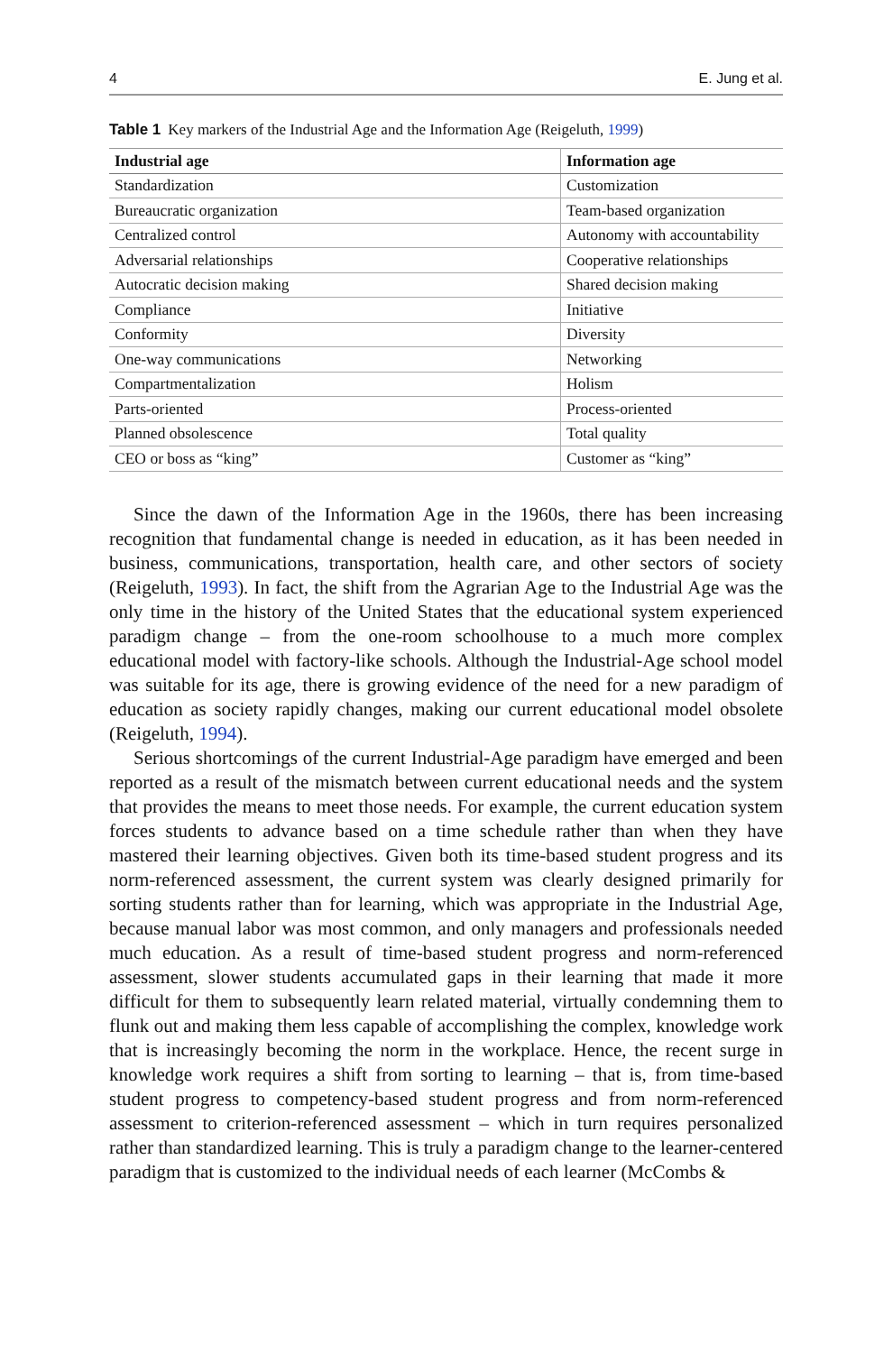4 E. Jung et al.
Table 1 Key markers of the Industrial Age and the Information Age (Reigeluth, 1999)
| Industrial age | Information age |
| --- | --- |
| Standardization | Customization |
| Bureaucratic organization | Team-based organization |
| Centralized control | Autonomy with accountability |
| Adversarial relationships | Cooperative relationships |
| Autocratic decision making | Shared decision making |
| Compliance | Initiative |
| Conformity | Diversity |
| One-way communications | Networking |
| Compartmentalization | Holism |
| Parts-oriented | Process-oriented |
| Planned obsolescence | Total quality |
| CEO or boss as “king” | Customer as “king” |
Since the dawn of the Information Age in the 1960s, there has been increasing recognition that fundamental change is needed in education, as it has been needed in business, communications, transportation, health care, and other sectors of society (Reigeluth, 1993). In fact, the shift from the Agrarian Age to the Industrial Age was the only time in the history of the United States that the educational system experienced paradigm change – from the one-room schoolhouse to a much more complex educational model with factory-like schools. Although the Industrial-Age school model was suitable for its age, there is growing evidence of the need for a new paradigm of education as society rapidly changes, making our current educational model obsolete (Reigeluth, 1994).
Serious shortcomings of the current Industrial-Age paradigm have emerged and been reported as a result of the mismatch between current educational needs and the system that provides the means to meet those needs. For example, the current education system forces students to advance based on a time schedule rather than when they have mastered their learning objectives. Given both its time-based student progress and its norm-referenced assessment, the current system was clearly designed primarily for sorting students rather than for learning, which was appro­priate in the Industrial Age, because manual labor was most common, and only managers and professionals needed much education. As a result of time-based student progress and norm-referenced assessment, slower students accumulated gaps in their learning that made it more difficult for them to subsequently learn related material, virtually condemning them to flunk out and making them less capable of accomplishing the complex, knowledge work that is increasingly becom­ing the norm in the workplace. Hence, the recent surge in knowledge work requires a shift from sorting to learning – that is, from time-based student progress to competency-based student progress and from norm-referenced assessment to criterion-referenced assessment – which in turn requires personalized rather than standardized learning. This is truly a paradigm change to the learner-centered paradigm that is customized to the individual needs of each learner (McCombs &